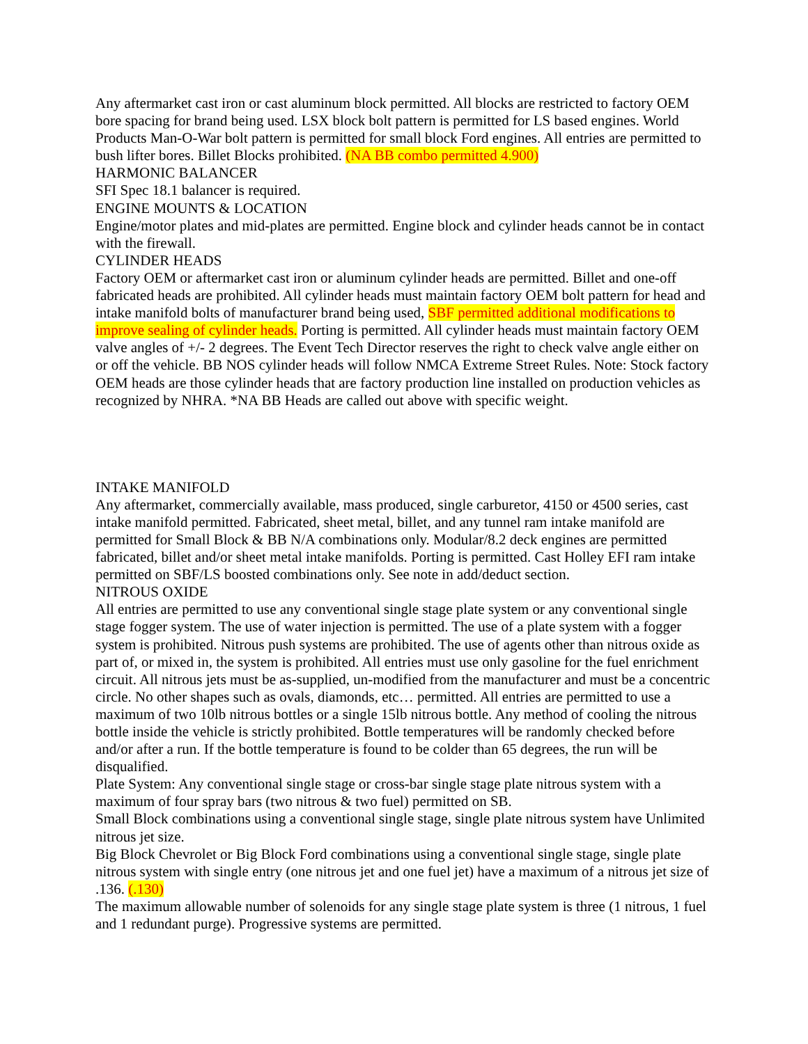Any aftermarket cast iron or cast aluminum block permitted. All blocks are restricted to factory OEM bore spacing for brand being used. LSX block bolt pattern is permitted for LS based engines. World Products Man-O-War bolt pattern is permitted for small block Ford engines. All entries are permitted to bush lifter bores. Billet Blocks prohibited. (NA BB combo permitted 4.900)
HARMONIC BALANCER
SFI Spec 18.1 balancer is required.
ENGINE MOUNTS & LOCATION
Engine/motor plates and mid-plates are permitted. Engine block and cylinder heads cannot be in contact with the firewall.
CYLINDER HEADS
Factory OEM or aftermarket cast iron or aluminum cylinder heads are permitted. Billet and one-off fabricated heads are prohibited. All cylinder heads must maintain factory OEM bolt pattern for head and intake manifold bolts of manufacturer brand being used, SBF permitted additional modifications to improve sealing of cylinder heads. Porting is permitted. All cylinder heads must maintain factory OEM valve angles of +/- 2 degrees. The Event Tech Director reserves the right to check valve angle either on or off the vehicle. BB NOS cylinder heads will follow NMCA Extreme Street Rules. Note: Stock factory OEM heads are those cylinder heads that are factory production line installed on production vehicles as recognized by NHRA. *NA BB Heads are called out above with specific weight.
INTAKE MANIFOLD
Any aftermarket, commercially available, mass produced, single carburetor, 4150 or 4500 series, cast intake manifold permitted. Fabricated, sheet metal, billet, and any tunnel ram intake manifold are permitted for Small Block & BB N/A combinations only. Modular/8.2 deck engines are permitted fabricated, billet and/or sheet metal intake manifolds. Porting is permitted. Cast Holley EFI ram intake permitted on SBF/LS boosted combinations only. See note in add/deduct section.
NITROUS OXIDE
All entries are permitted to use any conventional single stage plate system or any conventional single stage fogger system. The use of water injection is permitted. The use of a plate system with a fogger system is prohibited. Nitrous push systems are prohibited. The use of agents other than nitrous oxide as part of, or mixed in, the system is prohibited. All entries must use only gasoline for the fuel enrichment circuit. All nitrous jets must be as-supplied, un-modified from the manufacturer and must be a concentric circle. No other shapes such as ovals, diamonds, etc… permitted. All entries are permitted to use a maximum of two 10lb nitrous bottles or a single 15lb nitrous bottle. Any method of cooling the nitrous bottle inside the vehicle is strictly prohibited. Bottle temperatures will be randomly checked before and/or after a run. If the bottle temperature is found to be colder than 65 degrees, the run will be disqualified.
Plate System: Any conventional single stage or cross-bar single stage plate nitrous system with a maximum of four spray bars (two nitrous & two fuel) permitted on SB.
Small Block combinations using a conventional single stage, single plate nitrous system have Unlimited nitrous jet size.
Big Block Chevrolet or Big Block Ford combinations using a conventional single stage, single plate nitrous system with single entry (one nitrous jet and one fuel jet) have a maximum of a nitrous jet size of .136. (.130)
The maximum allowable number of solenoids for any single stage plate system is three (1 nitrous, 1 fuel and 1 redundant purge). Progressive systems are permitted.